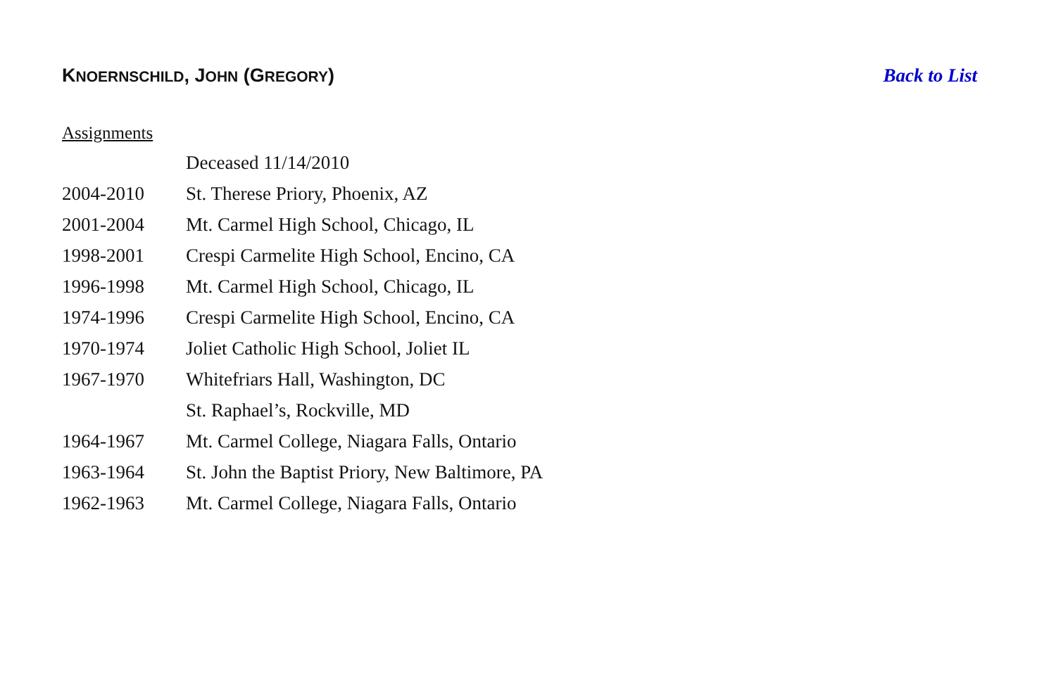KNOERNSCHILD, JOHN (GREGORY) Back to List
Assignments
| | Deceased 11/14/2010 |
| 2004-2010 | St. Therese Priory, Phoenix, AZ |
| 2001-2004 | Mt. Carmel High School, Chicago, IL |
| 1998-2001 | Crespi Carmelite High School, Encino, CA |
| 1996-1998 | Mt. Carmel High School, Chicago, IL |
| 1974-1996 | Crespi Carmelite High School, Encino, CA |
| 1970-1974 | Joliet Catholic High School, Joliet IL |
| 1967-1970 | Whitefriars Hall, Washington, DC |
| | St. Raphael’s, Rockville, MD |
| 1964-1967 | Mt. Carmel College, Niagara Falls, Ontario |
| 1963-1964 | St. John the Baptist Priory, New Baltimore, PA |
| 1962-1963 | Mt. Carmel College, Niagara Falls, Ontario |